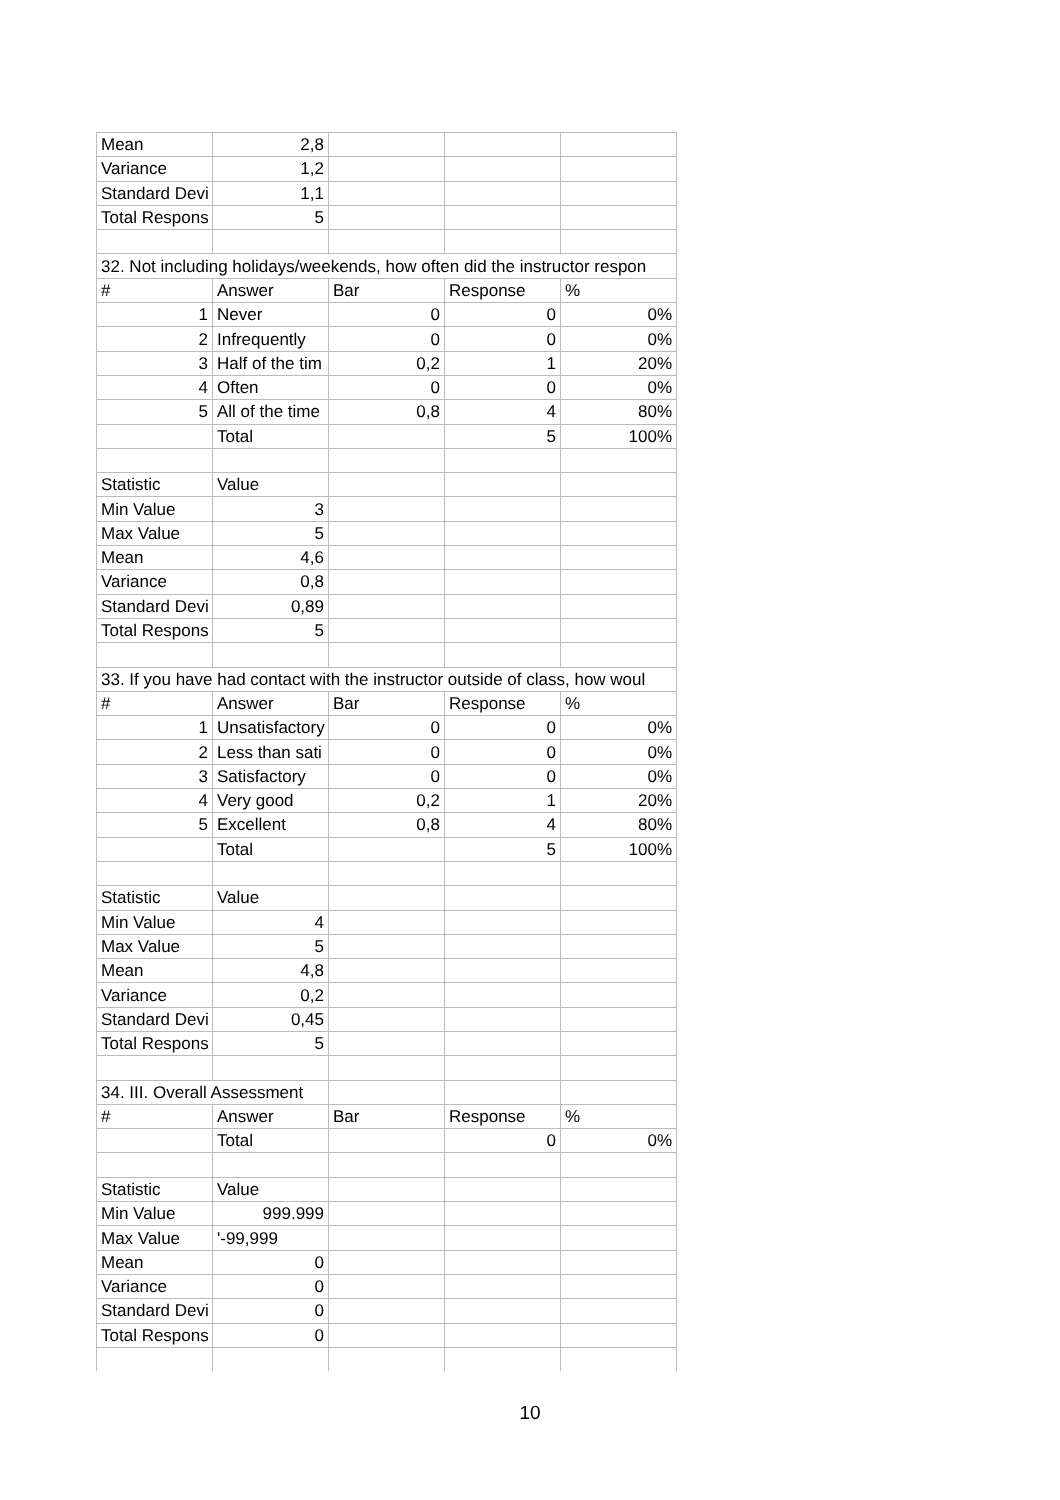| Mean | 2,8 | | | |
| Variance | 1,2 | | | |
| Standard Devi | 1,1 | | | |
| Total Respons | 5 | | | |
| 32. Not including holidays/weekends, how often did the instructor respon | | | | |
| # | Answer | Bar | Response | % |
| 1 | Never | 0 | 0 | 0% |
| 2 | Infrequently | 0 | 0 | 0% |
| 3 | Half of the tim | 0,2 | 1 | 20% |
| 4 | Often | 0 | 0 | 0% |
| 5 | All of the time | 0,8 | 4 | 80% |
| | Total | | 5 | 100% |
| Statistic | Value | | | |
| Min Value | 3 | | | |
| Max Value | 5 | | | |
| Mean | 4,6 | | | |
| Variance | 0,8 | | | |
| Standard Devi | 0,89 | | | |
| Total Respons | 5 | | | |
| 33. If you have had contact with the instructor outside of class, how woul | | | | |
| # | Answer | Bar | Response | % |
| 1 | Unsatisfactory | 0 | 0 | 0% |
| 2 | Less than sati | 0 | 0 | 0% |
| 3 | Satisfactory | 0 | 0 | 0% |
| 4 | Very good | 0,2 | 1 | 20% |
| 5 | Excellent | 0,8 | 4 | 80% |
| | Total | | 5 | 100% |
| Statistic | Value | | | |
| Min Value | 4 | | | |
| Max Value | 5 | | | |
| Mean | 4,8 | | | |
| Variance | 0,2 | | | |
| Standard Devi | 0,45 | | | |
| Total Respons | 5 | | | |
| 34. III. Overall Assessment | | | | |
| # | Answer | Bar | Response | % |
| | Total | | 0 | 0% |
| Statistic | Value | | | |
| Min Value | 999.999 | | | |
| Max Value | '-99,999 | | | |
| Mean | 0 | | | |
| Variance | 0 | | | |
| Standard Devi | 0 | | | |
| Total Respons | 0 | | | |
10